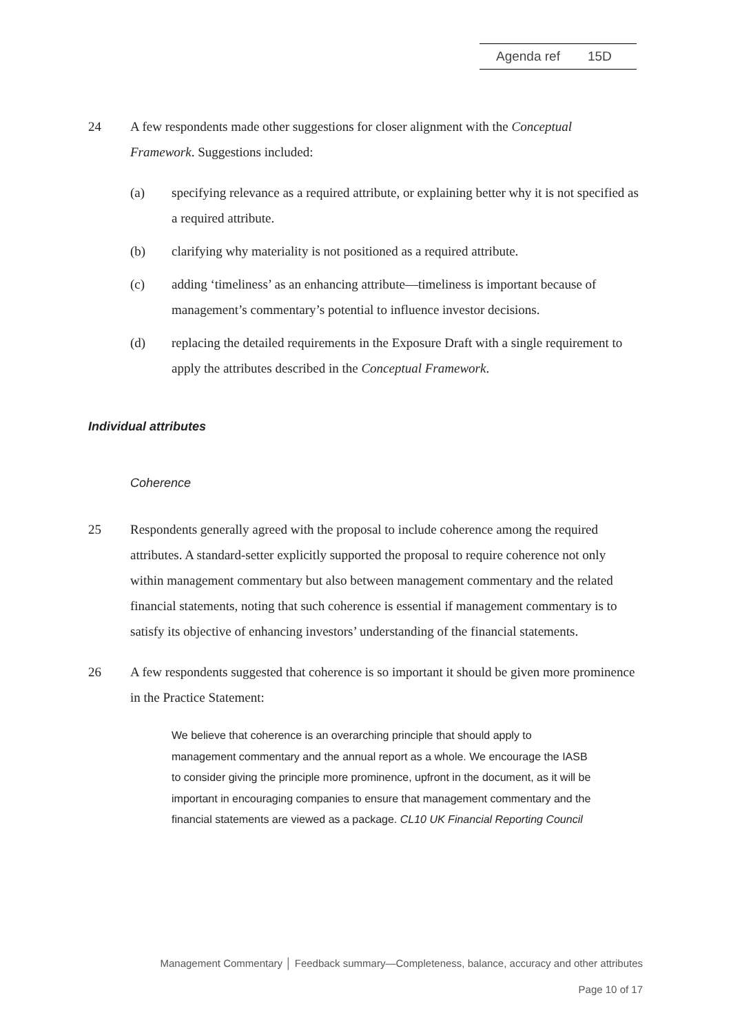Agenda ref 15D
24 A few respondents made other suggestions for closer alignment with the Conceptual Framework. Suggestions included:
(a) specifying relevance as a required attribute, or explaining better why it is not specified as a required attribute.
(b) clarifying why materiality is not positioned as a required attribute.
(c) adding ‘timeliness’ as an enhancing attribute—timeliness is important because of management’s commentary’s potential to influence investor decisions.
(d) replacing the detailed requirements in the Exposure Draft with a single requirement to apply the attributes described in the Conceptual Framework.
Individual attributes
Coherence
25 Respondents generally agreed with the proposal to include coherence among the required attributes. A standard-setter explicitly supported the proposal to require coherence not only within management commentary but also between management commentary and the related financial statements, noting that such coherence is essential if management commentary is to satisfy its objective of enhancing investors’ understanding of the financial statements.
26 A few respondents suggested that coherence is so important it should be given more prominence in the Practice Statement:
We believe that coherence is an overarching principle that should apply to management commentary and the annual report as a whole. We encourage the IASB to consider giving the principle more prominence, upfront in the document, as it will be important in encouraging companies to ensure that management commentary and the financial statements are viewed as a package. CL10 UK Financial Reporting Council
Management Commentary │ Feedback summary—Completeness, balance, accuracy and other attributes
Page 10 of 17